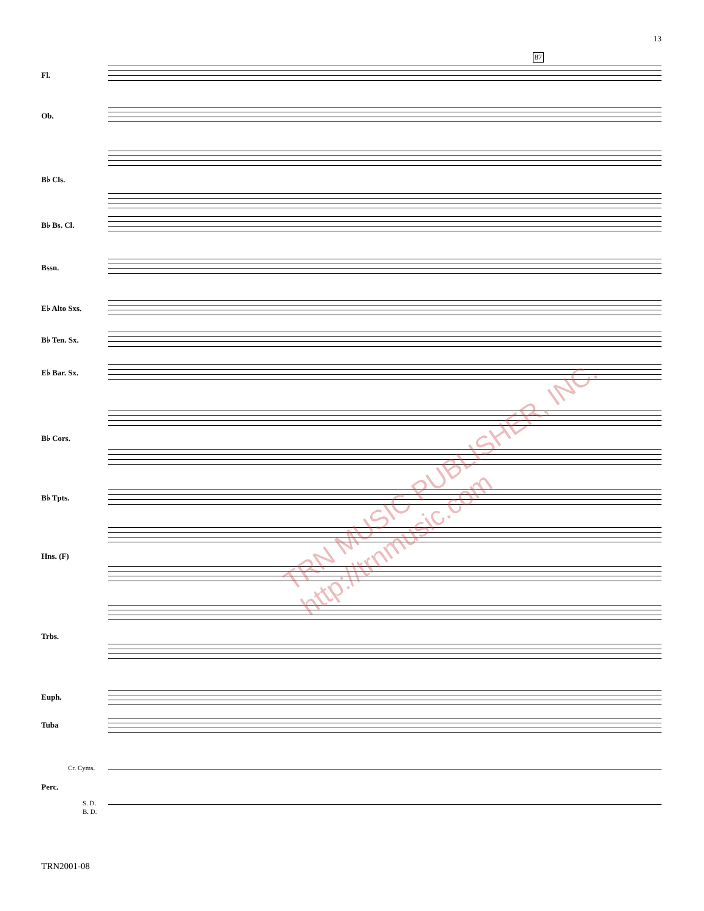13
87
Fl.
Ob.
B♭ Cls.
B♭ Bs. Cl.
Bssn.
E♭ Alto Sxs.
B♭ Ten. Sx.
E♭ Bar. Sx.
B♭ Cors.
B♭ Tpts.
Hns. (F)
Trbs.
Euph.
Tuba
Perc.
Cr. Cyms.
S. D.
B. D.
TRN MUSIC PUBLISHER, INC. http://trnmusic.com
TRN2001-08